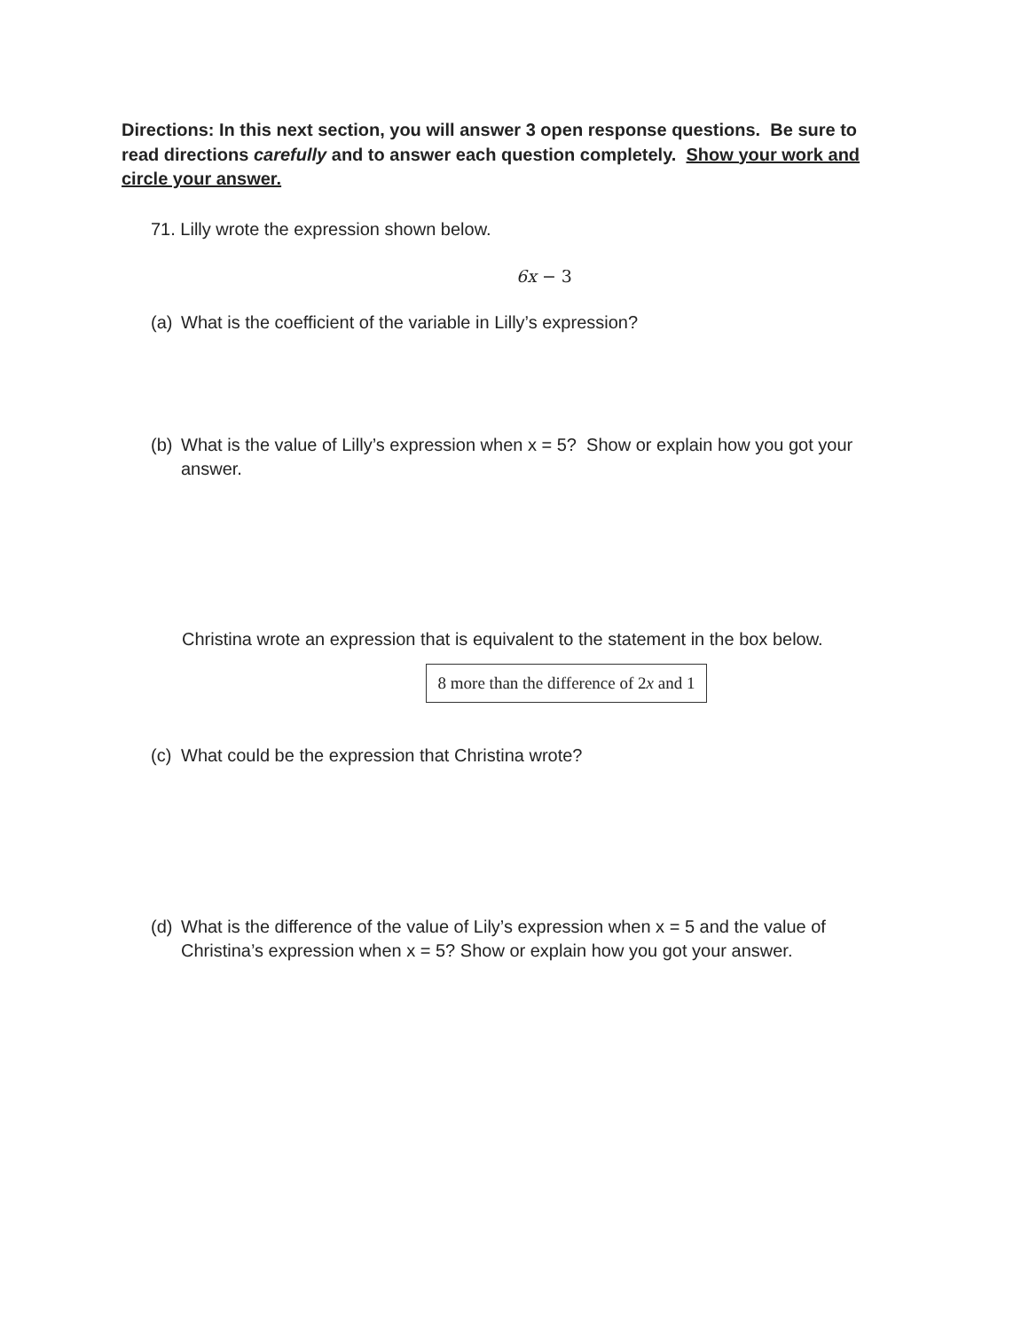Directions: In this next section, you will answer 3 open response questions. Be sure to read directions carefully and to answer each question completely. Show your work and circle your answer.
71. Lilly wrote the expression shown below.
6x − 3
(a) What is the coefficient of the variable in Lilly’s expression?
(b) What is the value of Lilly’s expression when x = 5? Show or explain how you got your answer.
Christina wrote an expression that is equivalent to the statement in the box below.
8 more than the difference of 2x and 1
(c) What could be the expression that Christina wrote?
(d) What is the difference of the value of Lily’s expression when x = 5 and the value of Christina’s expression when x = 5? Show or explain how you got your answer.